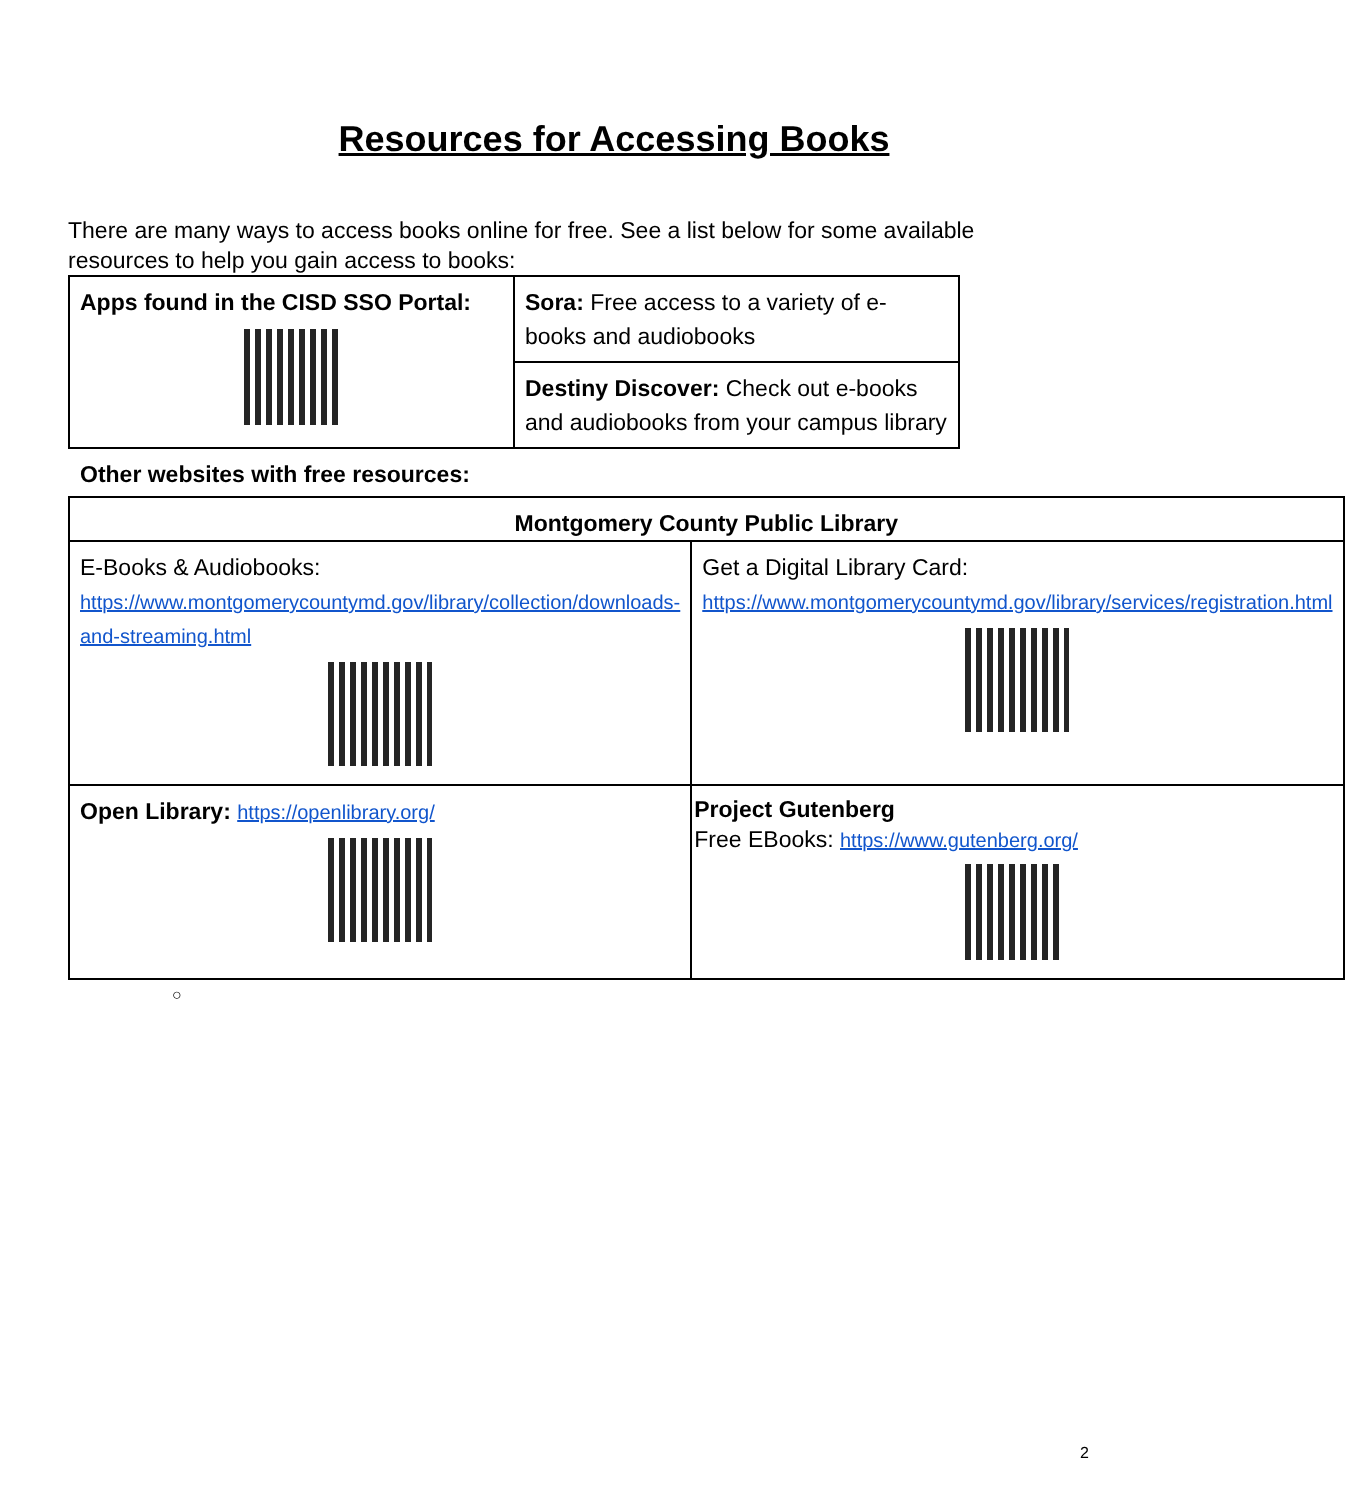Resources for Accessing Books
There are many ways to access books online for free. See a list below for some available resources to help you gain access to books:
| Apps found in the CISD SSO Portal: | Sora: Free access to a variety of e-books and audiobooks |
| | Destiny Discover: Check out e-books and audiobooks from your campus library |
Other websites with free resources:
| Montgomery County Public Library | |
| E-Books & Audiobooks: https://www.montgomerycountymd.gov/library/collection/downloads-and-streaming.html | Get a Digital Library Card: https://www.montgomerycountymd.gov/library/services/registration.html |
| Open Library: https://openlibrary.org/ | Project Gutenberg Free EBooks: https://www.gutenberg.org/ |
○
2